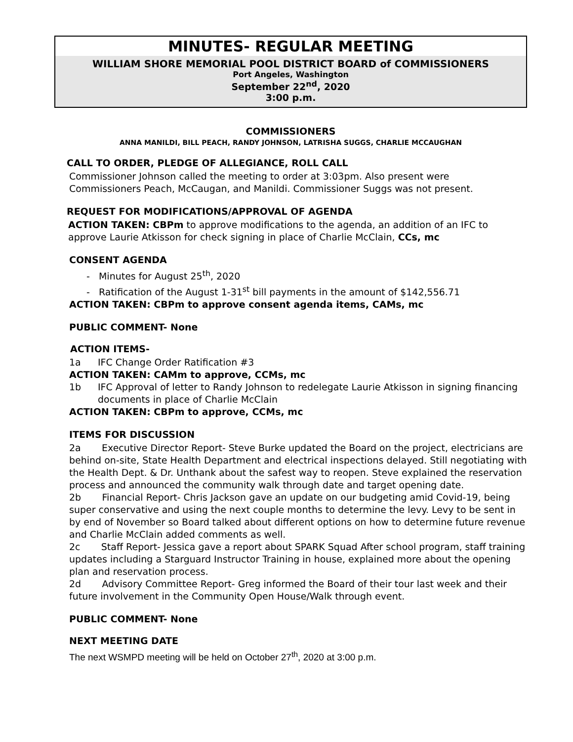MINUTES- REGULAR MEETING
WILLIAM SHORE MEMORIAL POOL DISTRICT BOARD of COMMISSIONERS
Port Angeles, Washington
September 22<sup>nd</sup>, 2020
3:00 p.m.
COMMISSIONERS
ANNA MANILDI, BILL PEACH, RANDY JOHNSON, LATRISHA SUGGS, CHARLIE MCCAUGHAN
CALL TO ORDER, PLEDGE OF ALLEGIANCE, ROLL CALL
Commissioner Johnson called the meeting to order at 3:03pm. Also present were
Commissioners Peach, McCaugan, and Manildi. Commissioner Suggs was not present.
REQUEST FOR MODIFICATIONS/APPROVAL OF AGENDA
ACTION TAKEN: CBPm to approve modifications to the agenda, an addition of an IFC to approve Laurie Atkisson for check signing in place of Charlie McClain, CCs, mc
CONSENT AGENDA
- Minutes for August 25<sup>th</sup>, 2020
- Ratification of the August 1-31<sup>st</sup> bill payments in the amount of $142,556.71
ACTION TAKEN: CBPm to approve consent agenda items, CAMs, mc
PUBLIC COMMENT- None
ACTION ITEMS-
1a IFC Change Order Ratification #3
ACTION TAKEN: CAMm to approve, CCMs, mc
1b IFC Approval of letter to Randy Johnson to redelegate Laurie Atkisson in signing financing documents in place of Charlie McClain
ACTION TAKEN: CBPm to approve, CCMs, mc
ITEMS FOR DISCUSSION
2a Executive Director Report- Steve Burke updated the Board on the project, electricians are behind on-site, State Health Department and electrical inspections delayed. Still negotiating with the Health Dept. & Dr. Unthank about the safest way to reopen. Steve explained the reservation process and announced the community walk through date and target opening date.
2b Financial Report- Chris Jackson gave an update on our budgeting amid Covid-19, being super conservative and using the next couple months to determine the levy. Levy to be sent in by end of November so Board talked about different options on how to determine future revenue and Charlie McClain added comments as well.
2c Staff Report- Jessica gave a report about SPARK Squad After school program, staff training updates including a Starguard Instructor Training in house, explained more about the opening plan and reservation process.
2d Advisory Committee Report- Greg informed the Board of their tour last week and their future involvement in the Community Open House/Walk through event.
PUBLIC COMMENT- None
NEXT MEETING DATE
The next WSMPD meeting will be held on October 27<sup>th</sup>, 2020 at 3:00 p.m.